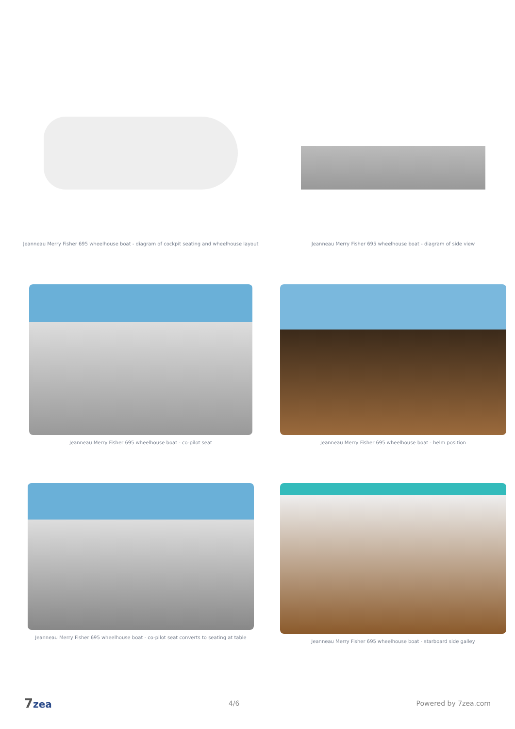Jeanneau Merry Fisher 695 wheelhouse boat - diagram of cockpit seating and wheelhouse layout
Jeanneau Merry Fisher 695 wheelhouse boat - diagram of side view
Jeanneau Merry Fisher 695 wheelhouse boat - co-pilot seat
Jeanneau Merry Fisher 695 wheelhouse boat - helm position
Jeanneau Merry Fisher 695 wheelhouse boat - co-pilot seat converts to seating at table
Jeanneau Merry Fisher 695 wheelhouse boat - starboard side galley
7zea
4/6 Powered by 7zea.com